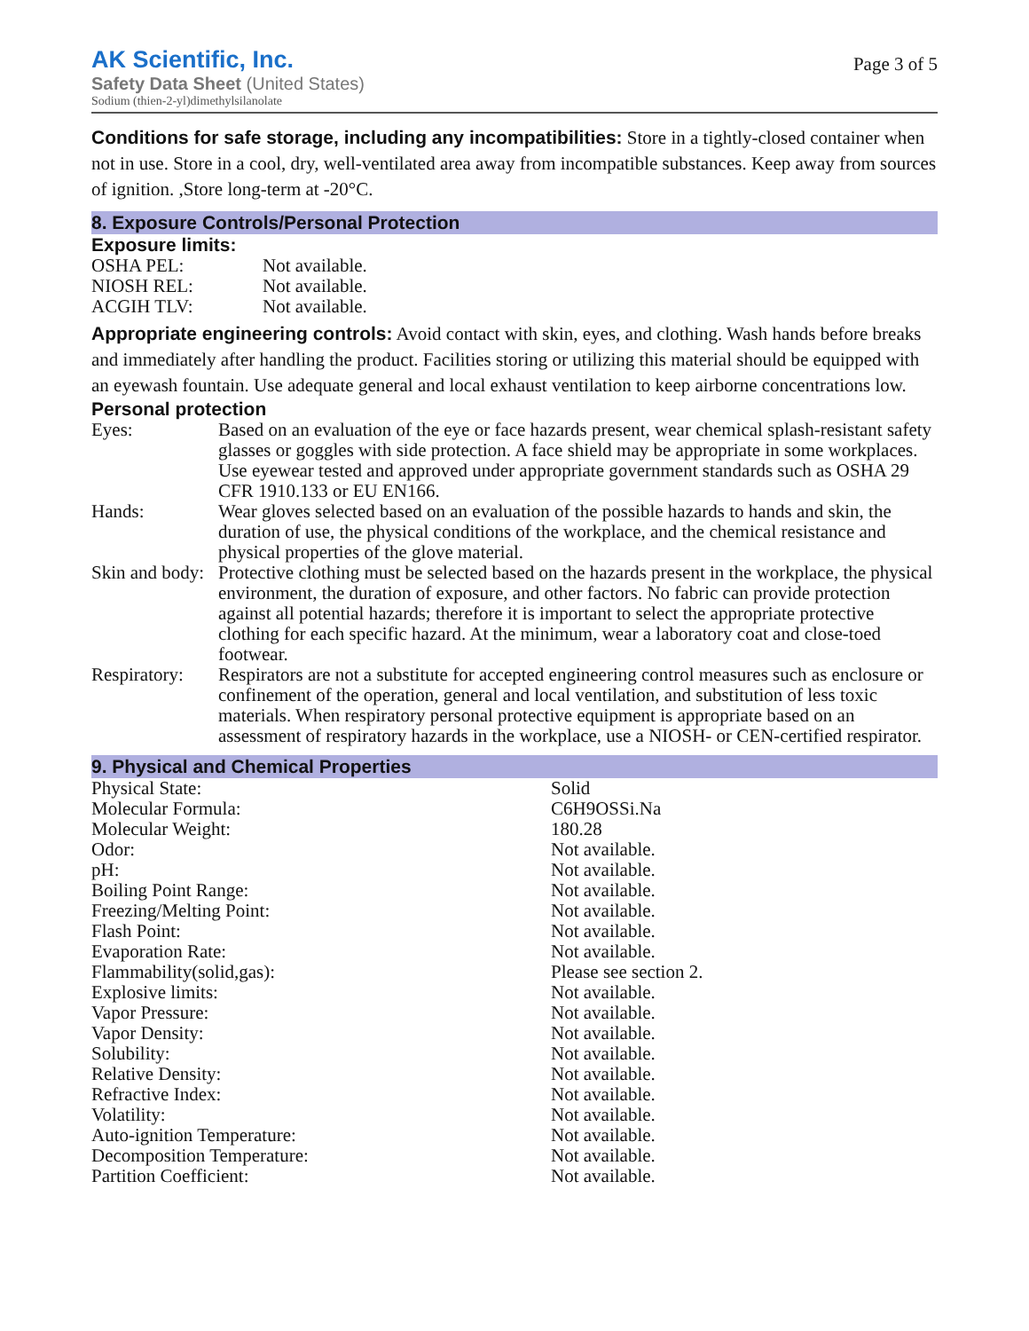AK Scientific, Inc.
Safety Data Sheet (United States)
Sodium (thien-2-yl)dimethylsilanolate
Page 3 of 5
Conditions for safe storage, including any incompatibilities: Store in a tightly-closed container when not in use. Store in a cool, dry, well-ventilated area away from incompatible substances. Keep away from sources of ignition. ,Store long-term at -20°C.
8. Exposure Controls/Personal Protection
Exposure limits:
| OSHA PEL: | Not available. |
| NIOSH REL: | Not available. |
| ACGIH TLV: | Not available. |
Appropriate engineering controls: Avoid contact with skin, eyes, and clothing. Wash hands before breaks and immediately after handling the product. Facilities storing or utilizing this material should be equipped with an eyewash fountain. Use adequate general and local exhaust ventilation to keep airborne concentrations low.
Personal protection
| Eyes: | Based on an evaluation of the eye or face hazards present, wear chemical splash-resistant safety glasses or goggles with side protection. A face shield may be appropriate in some workplaces. Use eyewear tested and approved under appropriate government standards such as OSHA 29 CFR 1910.133 or EU EN166. |
| Hands: | Wear gloves selected based on an evaluation of the possible hazards to hands and skin, the duration of use, the physical conditions of the workplace, and the chemical resistance and physical properties of the glove material. |
| Skin and body: | Protective clothing must be selected based on the hazards present in the workplace, the physical environment, the duration of exposure, and other factors. No fabric can provide protection against all potential hazards; therefore it is important to select the appropriate protective clothing for each specific hazard. At the minimum, wear a laboratory coat and close-toed footwear. |
| Respiratory: | Respirators are not a substitute for accepted engineering control measures such as enclosure or confinement of the operation, general and local ventilation, and substitution of less toxic materials. When respiratory personal protective equipment is appropriate based on an assessment of respiratory hazards in the workplace, use a NIOSH- or CEN-certified respirator. |
9. Physical and Chemical Properties
| Physical State: | Solid |
| Molecular Formula: | C6H9OSSi.Na |
| Molecular Weight: | 180.28 |
| Odor: | Not available. |
| pH: | Not available. |
| Boiling Point Range: | Not available. |
| Freezing/Melting Point: | Not available. |
| Flash Point: | Not available. |
| Evaporation Rate: | Not available. |
| Flammability(solid,gas): | Please see section 2. |
| Explosive limits: | Not available. |
| Vapor Pressure: | Not available. |
| Vapor Density: | Not available. |
| Solubility: | Not available. |
| Relative Density: | Not available. |
| Refractive Index: | Not available. |
| Volatility: | Not available. |
| Auto-ignition Temperature: | Not available. |
| Decomposition Temperature: | Not available. |
| Partition Coefficient: | Not available. |